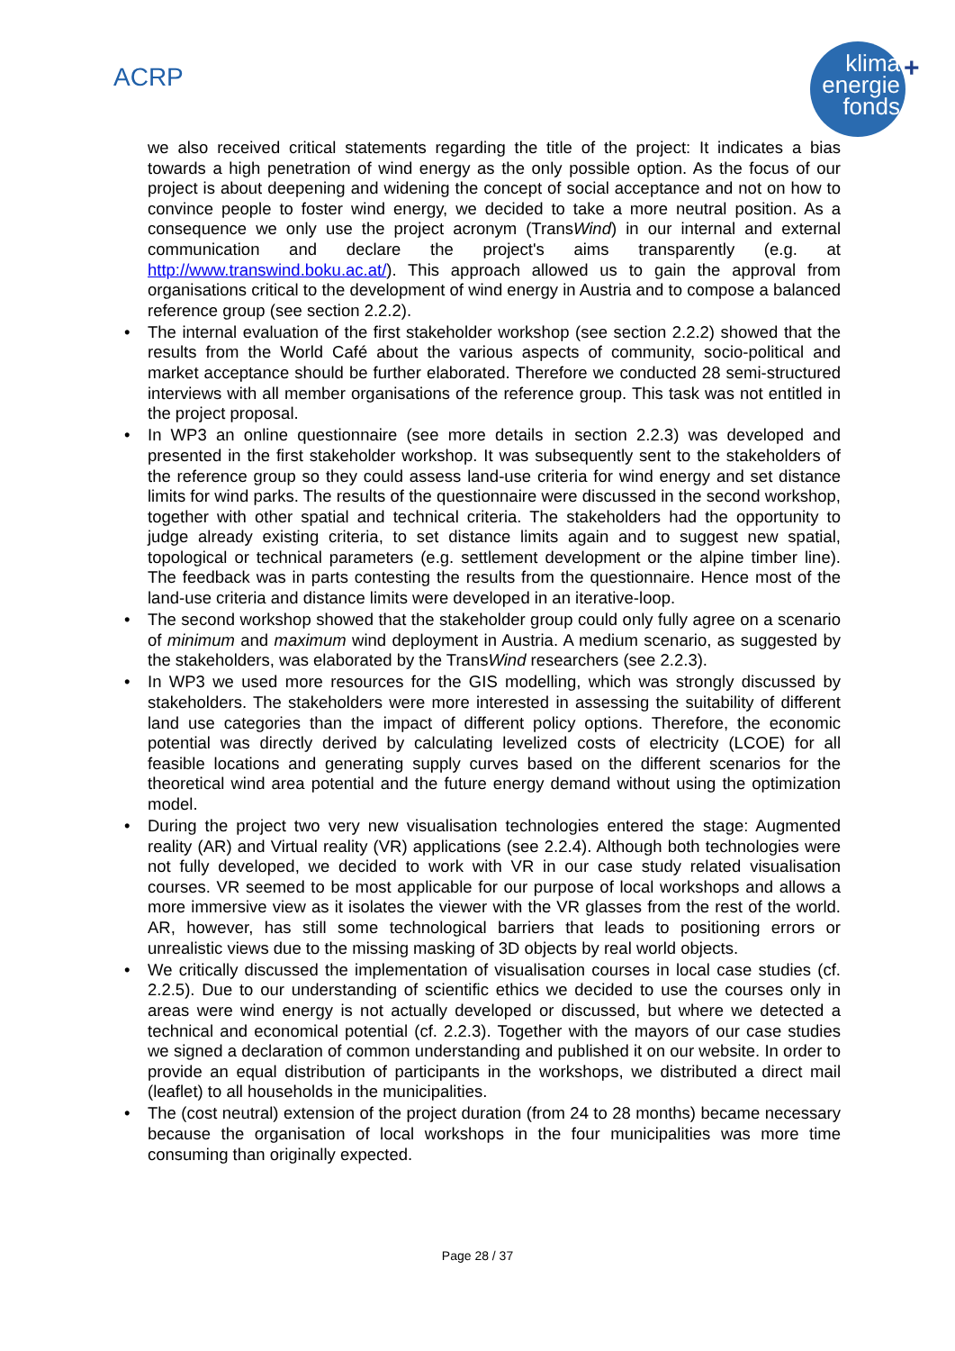ACRP
klima
energie
fonds
+
we also received critical statements regarding the title of the project: It indicates a bias towards a high penetration of wind energy as the only possible option. As the focus of our project is about deepening and widening the concept of social acceptance and not on how to convince people to foster wind energy, we decided to take a more neutral position. As a consequence we only use the project acronym (TransWind) in our internal and external communication and declare the project's aims transparently (e.g. at http://www.transwind.boku.ac.at/). This approach allowed us to gain the approval from organisations critical to the development of wind energy in Austria and to compose a balanced reference group (see section 2.2.2).
• The internal evaluation of the first stakeholder workshop (see section 2.2.2) showed that the results from the World Café about the various aspects of community, socio-political and market acceptance should be further elaborated. Therefore we conducted 28 semi-structured interviews with all member organisations of the reference group. This task was not entitled in the project proposal.
• In WP3 an online questionnaire (see more details in section 2.2.3) was developed and presented in the first stakeholder workshop. It was subsequently sent to the stakeholders of the reference group so they could assess land-use criteria for wind energy and set distance limits for wind parks. The results of the questionnaire were discussed in the second workshop, together with other spatial and technical criteria. The stakeholders had the opportunity to judge already existing criteria, to set distance limits again and to suggest new spatial, topological or technical parameters (e.g. settlement development or the alpine timber line). The feedback was in parts contesting the results from the questionnaire. Hence most of the land-use criteria and distance limits were developed in an iterative-loop.
• The second workshop showed that the stakeholder group could only fully agree on a scenario of minimum and maximum wind deployment in Austria. A medium scenario, as suggested by the stakeholders, was elaborated by the TransWind researchers (see 2.2.3).
• In WP3 we used more resources for the GIS modelling, which was strongly discussed by stakeholders. The stakeholders were more interested in assessing the suitability of different land use categories than the impact of different policy options. Therefore, the economic potential was directly derived by calculating levelized costs of electricity (LCOE) for all feasible locations and generating supply curves based on the different scenarios for the theoretical wind area potential and the future energy demand without using the optimization model.
• During the project two very new visualisation technologies entered the stage: Augmented reality (AR) and Virtual reality (VR) applications (see 2.2.4). Although both technologies were not fully developed, we decided to work with VR in our case study related visualisation courses. VR seemed to be most applicable for our purpose of local workshops and allows a more immersive view as it isolates the viewer with the VR glasses from the rest of the world. AR, however, has still some technological barriers that leads to positioning errors or unrealistic views due to the missing masking of 3D objects by real world objects.
• We critically discussed the implementation of visualisation courses in local case studies (cf. 2.2.5). Due to our understanding of scientific ethics we decided to use the courses only in areas were wind energy is not actually developed or discussed, but where we detected a technical and economical potential (cf. 2.2.3). Together with the mayors of our case studies we signed a declaration of common understanding and published it on our website. In order to provide an equal distribution of participants in the workshops, we distributed a direct mail (leaflet) to all households in the municipalities.
• The (cost neutral) extension of the project duration (from 24 to 28 months) became necessary because the organisation of local workshops in the four municipalities was more time consuming than originally expected.
Page 28 / 37